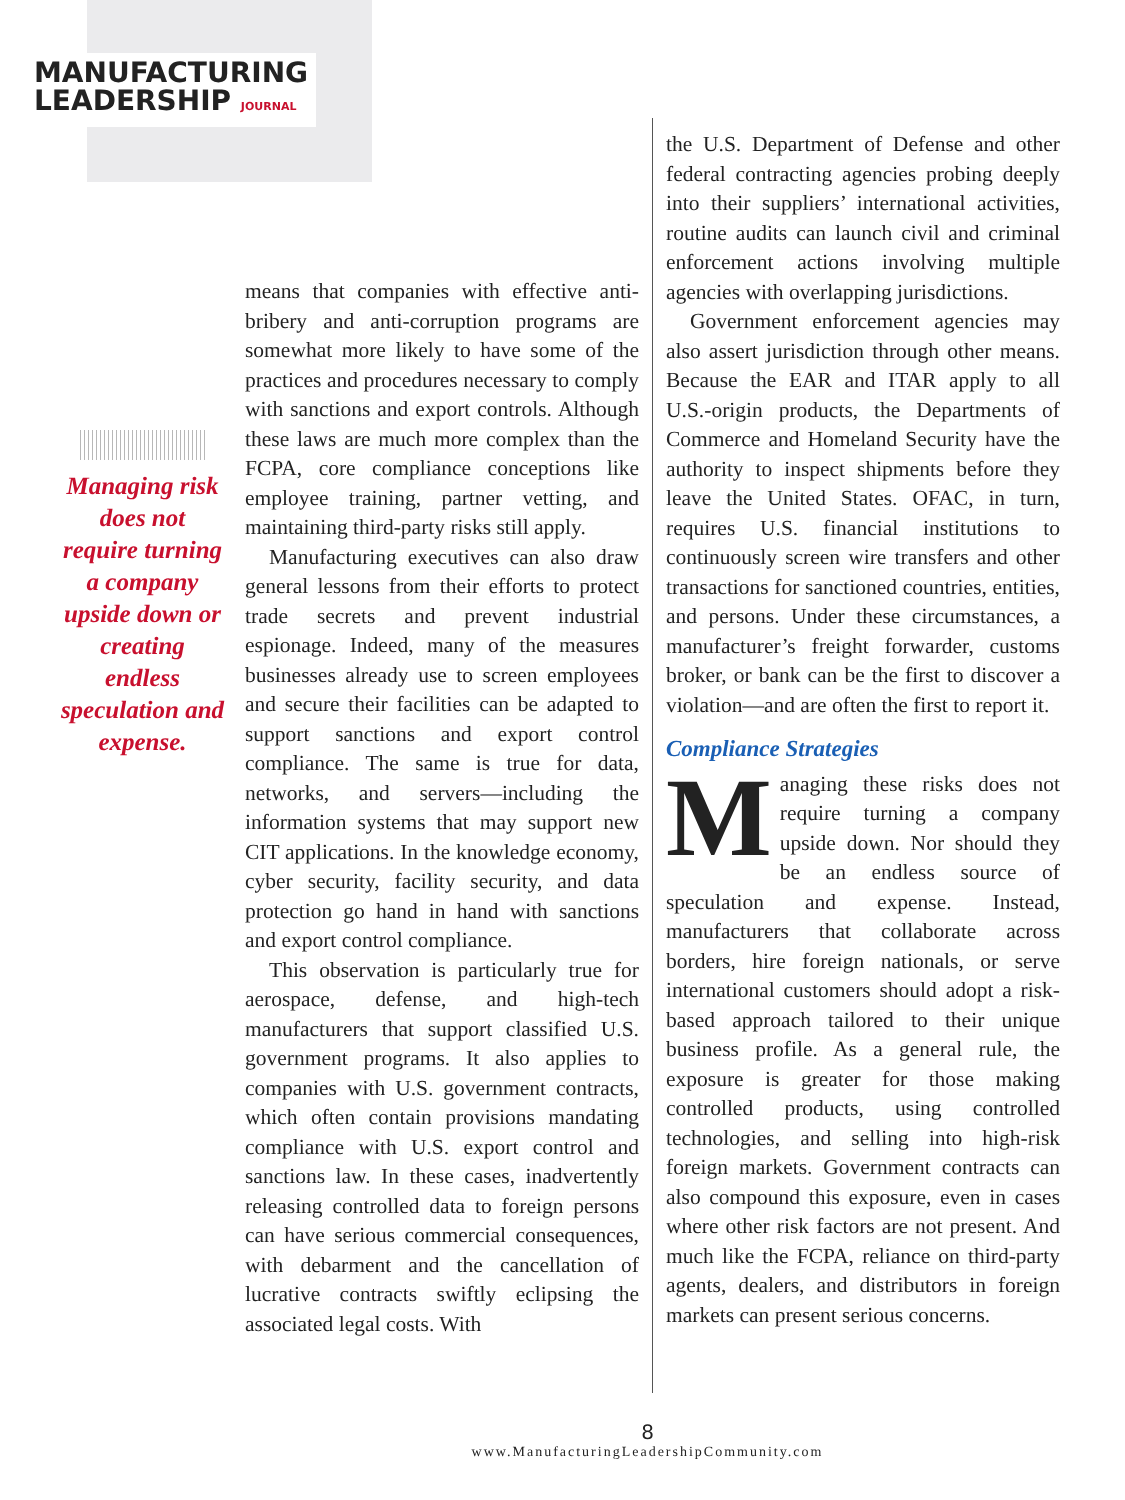MANUFACTURING
LEADERSHIP JOURNAL
Managing risk does not require turning a company upside down or creating endless speculation and expense.
means that companies with effective anti-bribery and anti-corruption programs are somewhat more likely to have some of the practices and procedures necessary to comply with sanctions and export controls. Although these laws are much more complex than the FCPA, core compliance conceptions like employee training, partner vetting, and maintaining third-party risks still apply.
Manufacturing executives can also draw general lessons from their efforts to protect trade secrets and prevent industrial espionage. Indeed, many of the measures businesses already use to screen employees and secure their facilities can be adapted to support sanctions and export control compliance. The same is true for data, networks, and servers—including the information systems that may support new CIT applications. In the knowledge economy, cyber security, facility security, and data protection go hand in hand with sanctions and export control compliance.
This observation is particularly true for aerospace, defense, and high-tech manufacturers that support classified U.S. government programs. It also applies to companies with U.S. government contracts, which often contain provisions mandating compliance with U.S. export control and sanctions law. In these cases, inadvertently releasing controlled data to foreign persons can have serious commercial consequences, with debarment and the cancellation of lucrative contracts swiftly eclipsing the associated legal costs. With
the U.S. Department of Defense and other federal contracting agencies probing deeply into their suppliers’ international activities, routine audits can launch civil and criminal enforcement actions involving multiple agencies with overlapping jurisdictions.
Government enforcement agencies may also assert jurisdiction through other means. Because the EAR and ITAR apply to all U.S.-origin products, the Departments of Commerce and Homeland Security have the authority to inspect shipments before they leave the United States. OFAC, in turn, requires U.S. financial institutions to continuously screen wire transfers and other transactions for sanctioned countries, entities, and persons. Under these circumstances, a manufacturer’s freight forwarder, customs broker, or bank can be the first to discover a violation—and are often the first to report it.
Compliance Strategies
Managing these risks does not require turning a company upside down. Nor should they be an endless source of speculation and expense. Instead, manufacturers that collaborate across borders, hire foreign nationals, or serve international customers should adopt a risk-based approach tailored to their unique business profile. As a general rule, the exposure is greater for those making controlled products, using controlled technologies, and selling into high-risk foreign markets. Government contracts can also compound this exposure, even in cases where other risk factors are not present. And much like the FCPA, reliance on third-party agents, dealers, and distributors in foreign markets can present serious concerns.
8
www.ManufacturingLeadershipCommunity.com